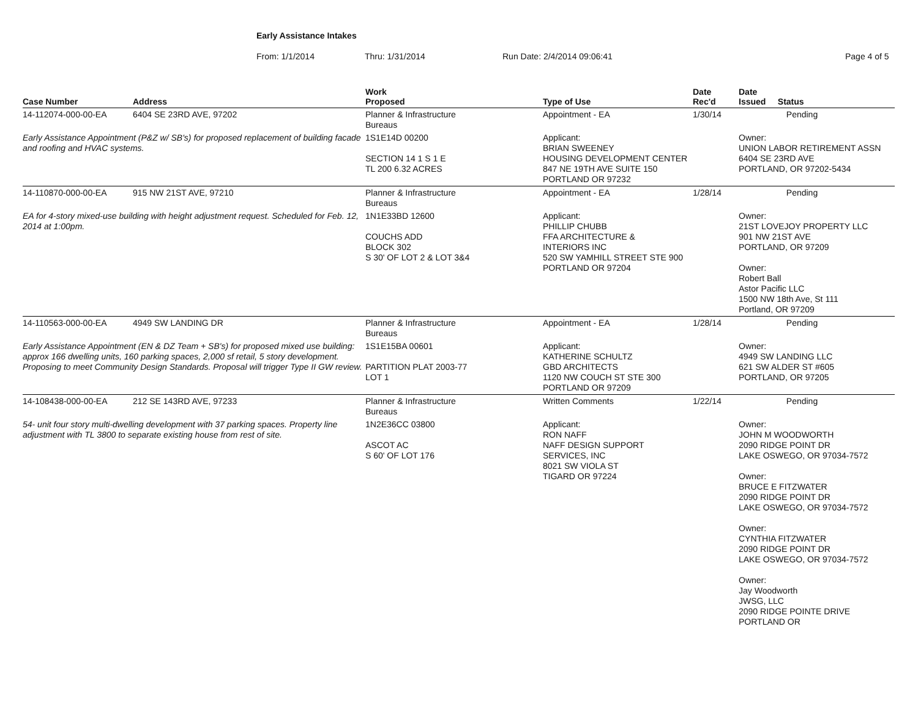Early Assistance Intakes
From: 1/1/2014 Thru: 1/31/2014 Run Date: 2/4/2014 09:06:41 Page 4 of 5
| Case Number | Address | Work Proposed | Type of Use | Date Rec'd | Date Issued Status |
| --- | --- | --- | --- | --- | --- |
| 14-112074-000-00-EA | 6404 SE 23RD AVE, 97202 | Planner & Infrastructure Bureaus | Appointment - EA | 1/30/14 | Pending |
| Early Assistance Appointment (P&Z w/ SB's) for proposed replacement of building facade and roofing and HVAC systems. | | 1S1E14D 00200 SECTION 14 1 S 1 E TL 200 6.32 ACRES | Applicant: BRIAN SWEENEY HOUSING DEVELOPMENT CENTER 847 NE 19TH AVE SUITE 150 PORTLAND OR 97232 | | Owner: UNION LABOR RETIREMENT ASSN 6404 SE 23RD AVE PORTLAND, OR 97202-5434 |
| 14-110870-000-00-EA | 915 NW 21ST AVE, 97210 | Planner & Infrastructure Bureaus | Appointment - EA | 1/28/14 | Pending |
| EA for 4-story mixed-use building with height adjustment request. Scheduled for Feb. 12, 2014 at 1:00pm. | | 1N1E33BD 12600 COUCHS ADD BLOCK 302 S 30' OF LOT 2 & LOT 3&4 | Applicant: PHILLIP CHUBB FFA ARCHITECTURE & INTERIORS INC 520 SW YAMHILL STREET STE 900 PORTLAND OR 97204 | | Owner: 21ST LOVEJOY PROPERTY LLC 901 NW 21ST AVE PORTLAND, OR 97209 Owner: Robert Ball Astor Pacific LLC 1500 NW 18th Ave, St 111 Portland, OR 97209 |
| 14-110563-000-00-EA | 4949 SW LANDING DR | Planner & Infrastructure Bureaus | Appointment - EA | 1/28/14 | Pending |
| Early Assistance Appointment (EN & DZ Team + SB's) for proposed mixed use building: approx 166 dwelling units, 160 parking spaces, 2,000 sf retail, 5 story development. Proposing to meet Community Design Standards. Proposal will trigger Type II GW review. | | 1S1E15BA 00601 PARTITION PLAT 2003-77 LOT 1 | Applicant: KATHERINE SCHULTZ GBD ARCHITECTS 1120 NW COUCH ST STE 300 PORTLAND OR 97209 | | Owner: 4949 SW LANDING LLC 621 SW ALDER ST #605 PORTLAND, OR 97205 |
| 14-108438-000-00-EA | 212 SE 143RD AVE, 97233 | Planner & Infrastructure Bureaus | Written Comments | 1/22/14 | Pending |
| 54- unit four story multi-dwelling development with 37 parking spaces. Property line adjustment with TL 3800 to separate existing house from rest of site. | | 1N2E36CC 03800 ASCOT AC S 60' OF LOT 176 | Applicant: RON NAFF NAFF DESIGN SUPPORT SERVICES, INC 8021 SW VIOLA ST TIGARD OR 97224 | | Owner: JOHN M WOODWORTH 2090 RIDGE POINT DR LAKE OSWEGO, OR 97034-7572 Owner: BRUCE E FITZWATER 2090 RIDGE POINT DR LAKE OSWEGO, OR 97034-7572 Owner: CYNTHIA FITZWATER 2090 RIDGE POINT DR LAKE OSWEGO, OR 97034-7572 Owner: Jay Woodworth JWSG, LLC 2090 RIDGE POINTE DRIVE PORTLAND OR |